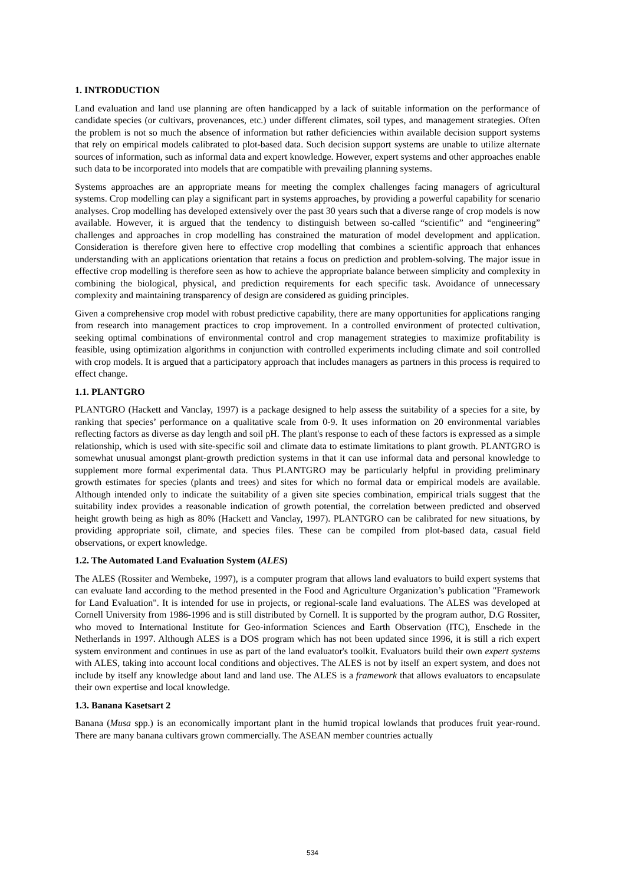1. INTRODUCTION
Land evaluation and land use planning are often handicapped by a lack of suitable information on the performance of candidate species (or cultivars, provenances, etc.) under different climates, soil types, and management strategies. Often the problem is not so much the absence of information but rather deficiencies within available decision support systems that rely on empirical models calibrated to plot-based data. Such decision support systems are unable to utilize alternate sources of information, such as informal data and expert knowledge. However, expert systems and other approaches enable such data to be incorporated into models that are compatible with prevailing planning systems.
Systems approaches are an appropriate means for meeting the complex challenges facing managers of agricultural systems. Crop modelling can play a significant part in systems approaches, by providing a powerful capability for scenario analyses. Crop modelling has developed extensively over the past 30 years such that a diverse range of crop models is now available. However, it is argued that the tendency to distinguish between so-called “scientific” and “engineering” challenges and approaches in crop modelling has constrained the maturation of model development and application. Consideration is therefore given here to effective crop modelling that combines a scientific approach that enhances understanding with an applications orientation that retains a focus on prediction and problem-solving. The major issue in effective crop modelling is therefore seen as how to achieve the appropriate balance between simplicity and complexity in combining the biological, physical, and prediction requirements for each specific task. Avoidance of unnecessary complexity and maintaining transparency of design are considered as guiding principles.
Given a comprehensive crop model with robust predictive capability, there are many opportunities for applications ranging from research into management practices to crop improvement. In a controlled environment of protected cultivation, seeking optimal combinations of environmental control and crop management strategies to maximize profitability is feasible, using optimization algorithms in conjunction with controlled experiments including climate and soil controlled with crop models. It is argued that a participatory approach that includes managers as partners in this process is required to effect change.
1.1. PLANTGRO
PLANTGRO (Hackett and Vanclay, 1997) is a package designed to help assess the suitability of a species for a site, by ranking that species’ performance on a qualitative scale from 0-9. It uses information on 20 environmental variables reflecting factors as diverse as day length and soil pH. The plant's response to each of these factors is expressed as a simple relationship, which is used with site-specific soil and climate data to estimate limitations to plant growth. PLANTGRO is somewhat unusual amongst plant-growth prediction systems in that it can use informal data and personal knowledge to supplement more formal experimental data. Thus PLANTGRO may be particularly helpful in providing preliminary growth estimates for species (plants and trees) and sites for which no formal data or empirical models are available. Although intended only to indicate the suitability of a given site species combination, empirical trials suggest that the suitability index provides a reasonable indication of growth potential, the correlation between predicted and observed height growth being as high as 80% (Hackett and Vanclay, 1997). PLANTGRO can be calibrated for new situations, by providing appropriate soil, climate, and species files. These can be compiled from plot-based data, casual field observations, or expert knowledge.
1.2. The Automated Land Evaluation System (ALES)
The ALES (Rossiter and Wembeke, 1997), is a computer program that allows land evaluators to build expert systems that can evaluate land according to the method presented in the Food and Agriculture Organization’s publication "Framework for Land Evaluation". It is intended for use in projects, or regional-scale land evaluations. The ALES was developed at Cornell University from 1986-1996 and is still distributed by Cornell. It is supported by the program author, D.G Rossiter, who moved to International Institute for Geo-information Sciences and Earth Observation (ITC), Enschede in the Netherlands in 1997. Although ALES is a DOS program which has not been updated since 1996, it is still a rich expert system environment and continues in use as part of the land evaluator's toolkit. Evaluators build their own expert systems with ALES, taking into account local conditions and objectives. The ALES is not by itself an expert system, and does not include by itself any knowledge about land and land use. The ALES is a framework that allows evaluators to encapsulate their own expertise and local knowledge.
1.3. Banana Kasetsart 2
Banana (Musa spp.) is an economically important plant in the humid tropical lowlands that produces fruit year-round. There are many banana cultivars grown commercially. The ASEAN member countries actually
534